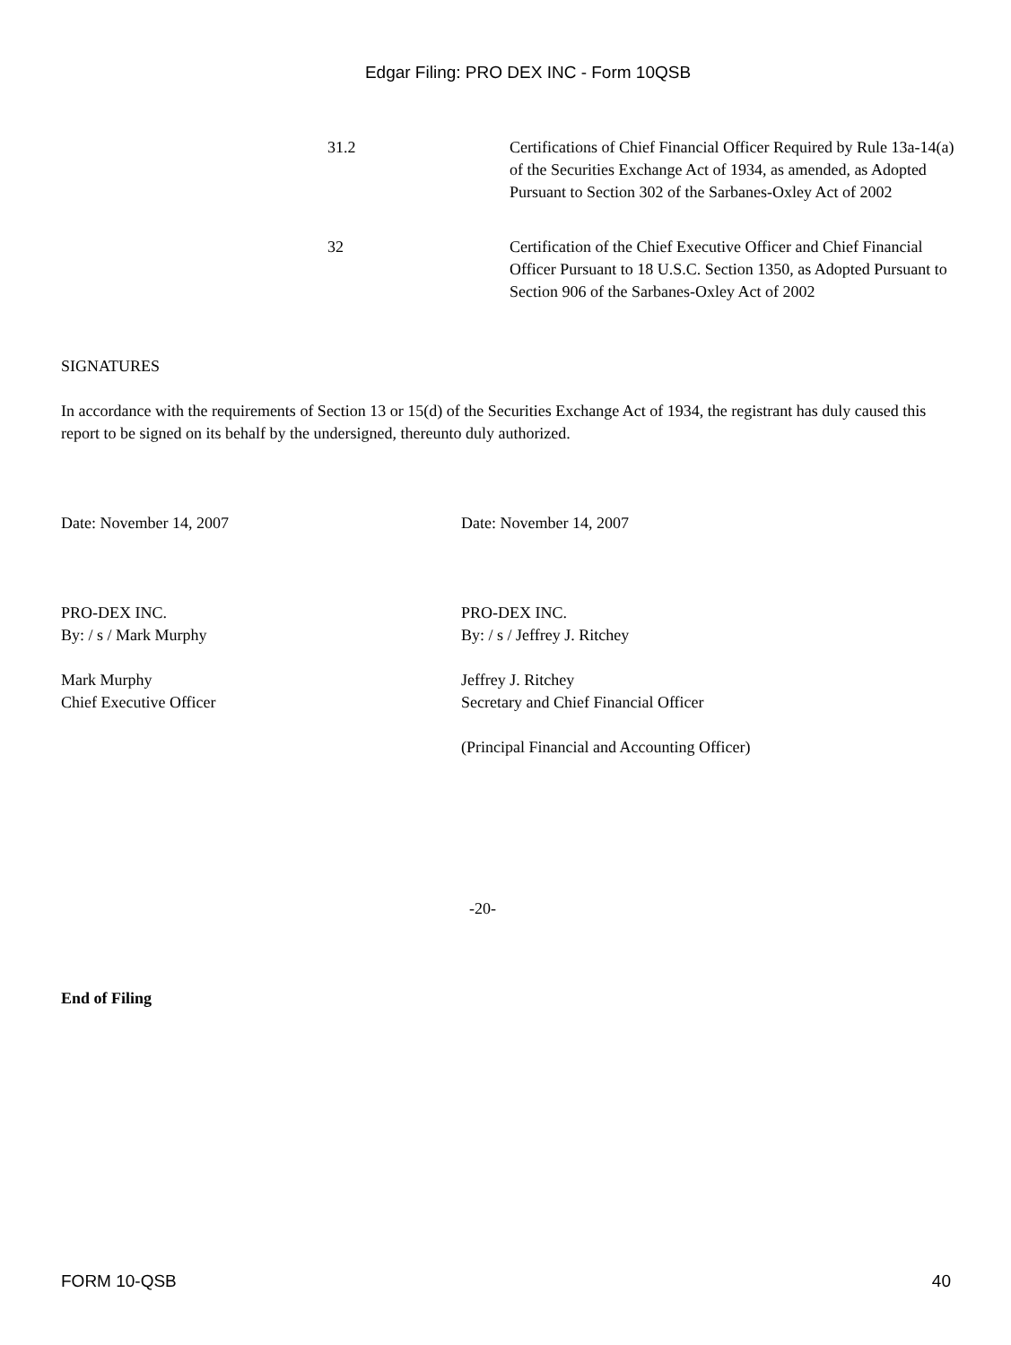Edgar Filing: PRO DEX INC - Form 10QSB
| 31.2 | Certifications of Chief Financial Officer Required by Rule 13a-14(a) of the Securities Exchange Act of 1934, as amended, as Adopted Pursuant to Section 302 of the Sarbanes-Oxley Act of 2002 |
| 32 | Certification of the Chief Executive Officer and Chief Financial Officer Pursuant to 18 U.S.C. Section 1350, as Adopted Pursuant to Section 906 of the Sarbanes-Oxley Act of 2002 |
SIGNATURES
In accordance with the requirements of Section 13 or 15(d) of the Securities Exchange Act of 1934, the registrant has duly caused this report to be signed on its behalf by the undersigned, thereunto duly authorized.
Date: November 14, 2007 Date: November 14, 2007
PRO-DEX INC.
By: / s / Mark Murphy
Mark Murphy
Chief Executive Officer
PRO-DEX INC.
By: / s / Jeffrey J. Ritchey
Jeffrey J. Ritchey
Secretary and Chief Financial Officer
(Principal Financial and Accounting Officer)
-20-
End of Filing
FORM 10-QSB 40